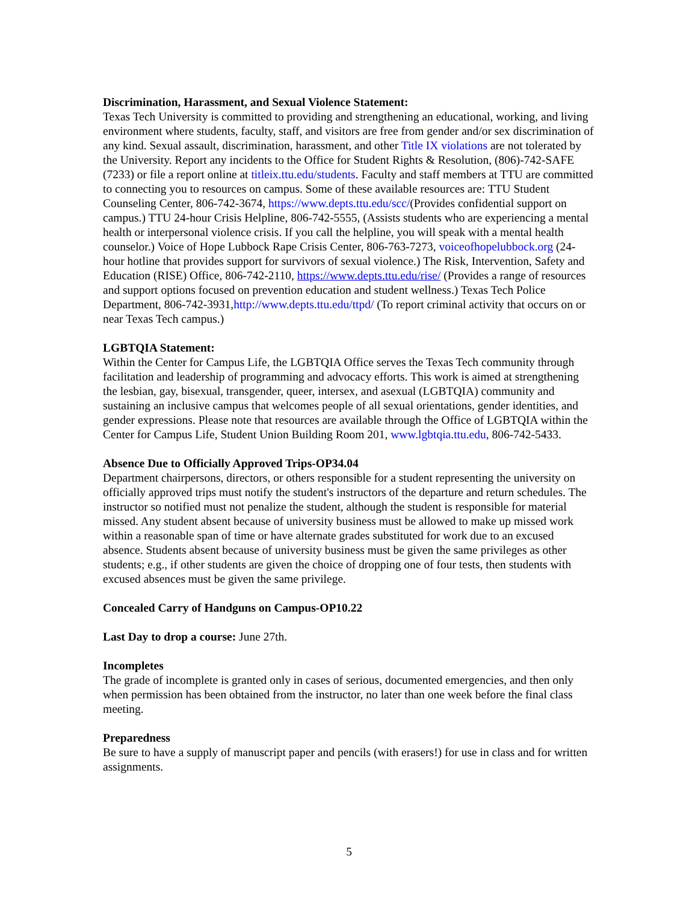Discrimination, Harassment, and Sexual Violence Statement:
Texas Tech University is committed to providing and strengthening an educational, working, and living environment where students, faculty, staff, and visitors are free from gender and/or sex discrimination of any kind. Sexual assault, discrimination, harassment, and other Title IX violations are not tolerated by the University. Report any incidents to the Office for Student Rights & Resolution, (806)-742-SAFE (7233) or file a report online at titleix.ttu.edu/students. Faculty and staff members at TTU are committed to connecting you to resources on campus. Some of these available resources are: TTU Student Counseling Center, 806-742-3674, https://www.depts.ttu.edu/scc/(Provides confidential support on campus.) TTU 24-hour Crisis Helpline, 806-742-5555, (Assists students who are experiencing a mental health or interpersonal violence crisis. If you call the helpline, you will speak with a mental health counselor.) Voice of Hope Lubbock Rape Crisis Center, 806-763-7273, voiceofhopelubbock.org (24-hour hotline that provides support for survivors of sexual violence.) The Risk, Intervention, Safety and Education (RISE) Office, 806-742-2110, https://www.depts.ttu.edu/rise/ (Provides a range of resources and support options focused on prevention education and student wellness.) Texas Tech Police Department, 806-742-3931,http://www.depts.ttu.edu/ttpd/ (To report criminal activity that occurs on or near Texas Tech campus.)
LGBTQIA Statement:
Within the Center for Campus Life, the LGBTQIA Office serves the Texas Tech community through facilitation and leadership of programming and advocacy efforts. This work is aimed at strengthening the lesbian, gay, bisexual, transgender, queer, intersex, and asexual (LGBTQIA) community and sustaining an inclusive campus that welcomes people of all sexual orientations, gender identities, and gender expressions. Please note that resources are available through the Office of LGBTQIA within the Center for Campus Life, Student Union Building Room 201, www.lgbtqia.ttu.edu, 806-742-5433.
Absence Due to Officially Approved Trips-OP34.04
Department chairpersons, directors, or others responsible for a student representing the university on officially approved trips must notify the student's instructors of the departure and return schedules. The instructor so notified must not penalize the student, although the student is responsible for material missed. Any student absent because of university business must be allowed to make up missed work within a reasonable span of time or have alternate grades substituted for work due to an excused absence. Students absent because of university business must be given the same privileges as other students; e.g., if other students are given the choice of dropping one of four tests, then students with excused absences must be given the same privilege.
Concealed Carry of Handguns on Campus-OP10.22
Last Day to drop a course: June 27th.
Incompletes
The grade of incomplete is granted only in cases of serious, documented emergencies, and then only when permission has been obtained from the instructor, no later than one week before the final class meeting.
Preparedness
Be sure to have a supply of manuscript paper and pencils (with erasers!) for use in class and for written assignments.
5